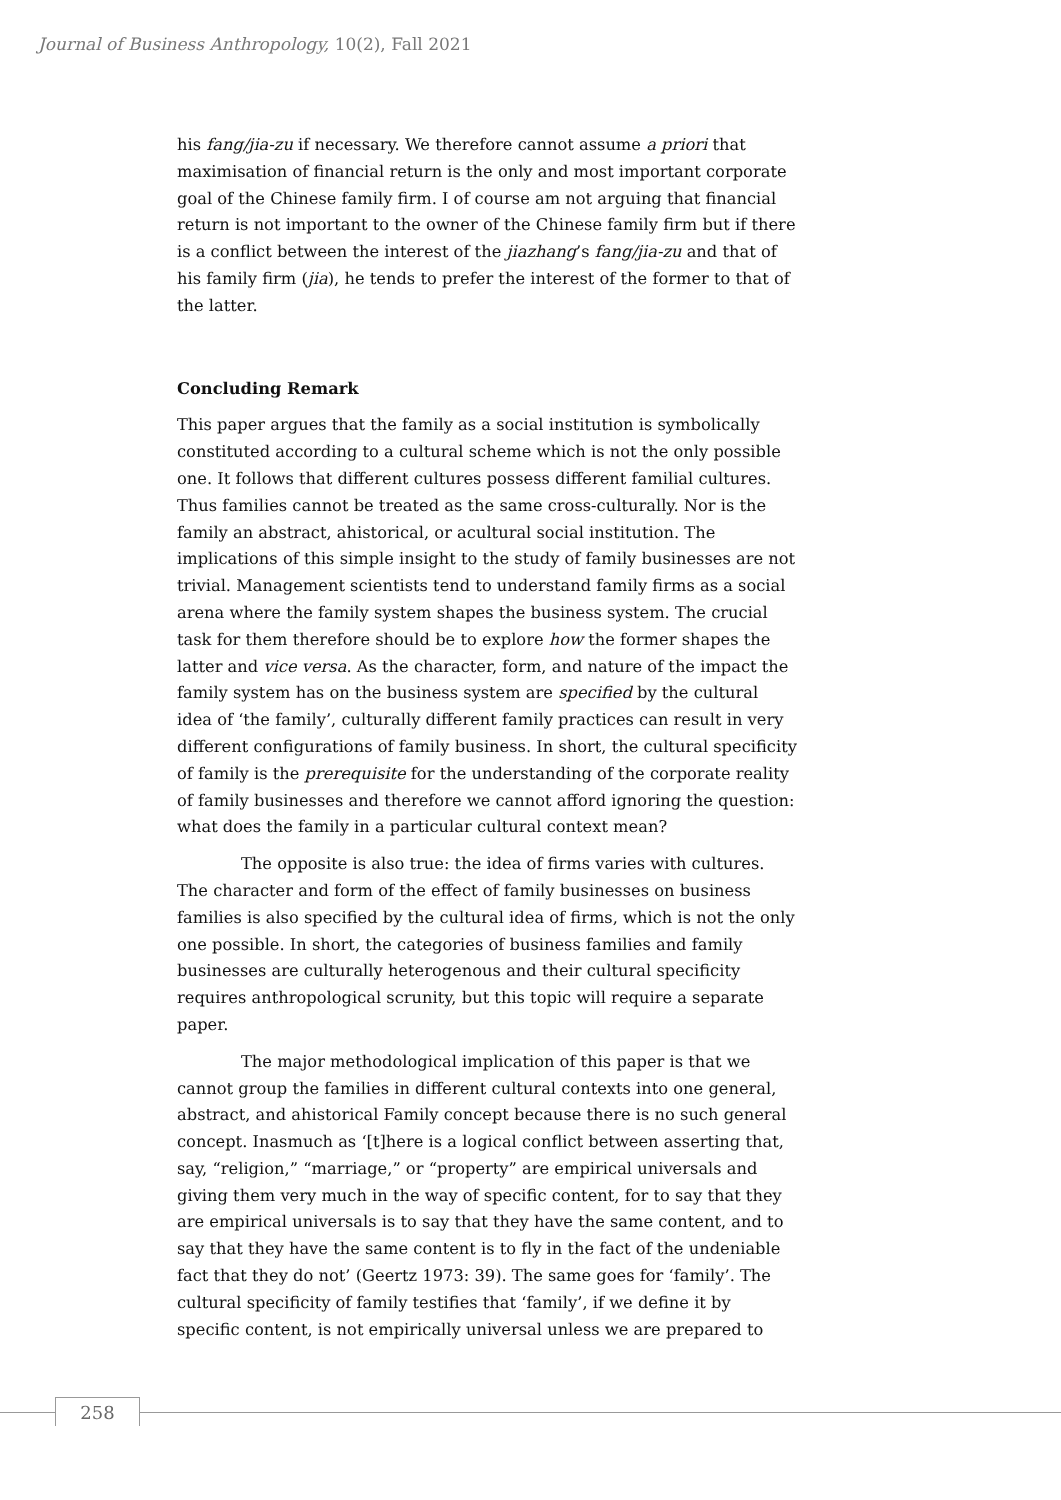Journal of Business Anthropology, 10(2), Fall 2021
his fang/jia-zu if necessary. We therefore cannot assume a priori that maximisation of financial return is the only and most important corporate goal of the Chinese family firm. I of course am not arguing that financial return is not important to the owner of the Chinese family firm but if there is a conflict between the interest of the jiazhang’s fang/jia-zu and that of his family firm (jia), he tends to prefer the interest of the former to that of the latter.
Concluding Remark
This paper argues that the family as a social institution is symbolically constituted according to a cultural scheme which is not the only possible one. It follows that different cultures possess different familial cultures. Thus families cannot be treated as the same cross-culturally. Nor is the family an abstract, ahistorical, or acultural social institution. The implications of this simple insight to the study of family businesses are not trivial. Management scientists tend to understand family firms as a social arena where the family system shapes the business system. The crucial task for them therefore should be to explore how the former shapes the latter and vice versa. As the character, form, and nature of the impact the family system has on the business system are specified by the cultural idea of ‘the family’, culturally different family practices can result in very different configurations of family business. In short, the cultural specificity of family is the prerequisite for the understanding of the corporate reality of family businesses and therefore we cannot afford ignoring the question: what does the family in a particular cultural context mean?
The opposite is also true: the idea of firms varies with cultures. The character and form of the effect of family businesses on business families is also specified by the cultural idea of firms, which is not the only one possible. In short, the categories of business families and family businesses are culturally heterogenous and their cultural specificity requires anthropological scrunity, but this topic will require a separate paper.
The major methodological implication of this paper is that we cannot group the families in different cultural contexts into one general, abstract, and ahistorical Family concept because there is no such general concept. Inasmuch as ‘[t]here is a logical conflict between asserting that, say, “religion,” “marriage,” or “property” are empirical universals and giving them very much in the way of specific content, for to say that they are empirical universals is to say that they have the same content, and to say that they have the same content is to fly in the fact of the undeniable fact that they do not’ (Geertz 1973: 39). The same goes for ‘family’. The cultural specificity of family testifies that ‘family’, if we define it by specific content, is not empirically universal unless we are prepared to
258